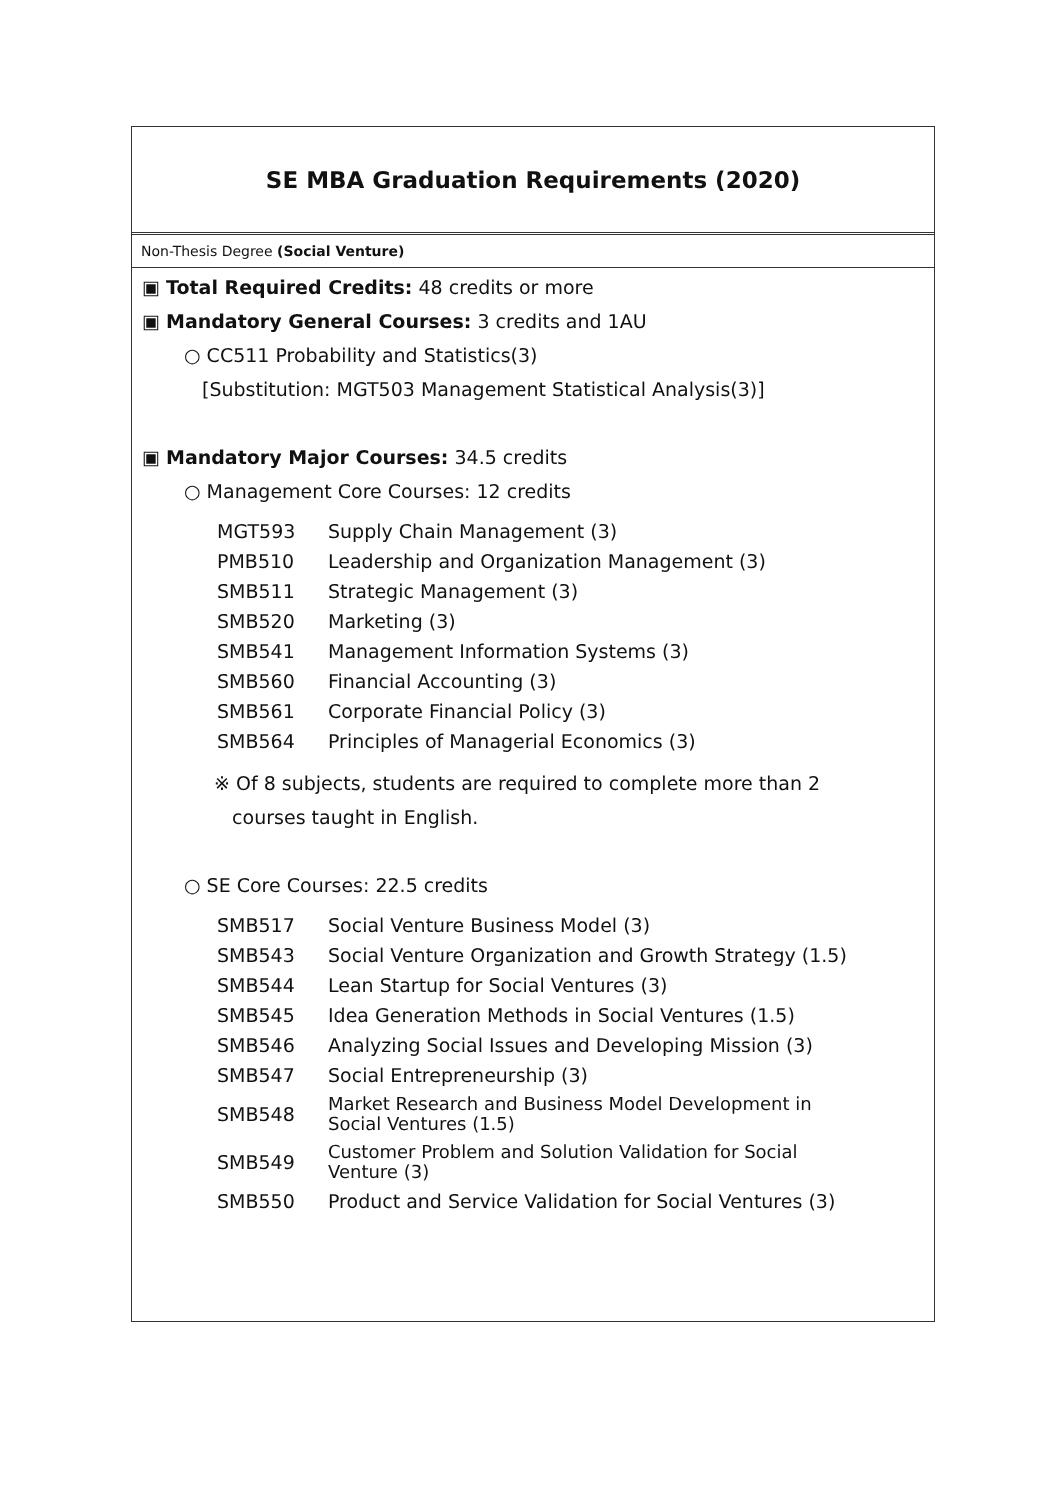SE MBA Graduation Requirements (2020)
Non-Thesis Degree (Social Venture)
▣ Total Required Credits: 48 credits or more
▣ Mandatory General Courses: 3 credits and 1AU
○ CC511 Probability and Statistics(3)
[Substitution: MGT503 Management Statistical Analysis(3)]
▣ Mandatory Major Courses: 34.5 credits
○ Management Core Courses: 12 credits
| MGT593 | Supply Chain Management (3) |
| PMB510 | Leadership and Organization Management (3) |
| SMB511 | Strategic Management (3) |
| SMB520 | Marketing (3) |
| SMB541 | Management Information Systems (3) |
| SMB560 | Financial Accounting (3) |
| SMB561 | Corporate Financial Policy (3) |
| SMB564 | Principles of Managerial Economics (3) |
※ Of 8 subjects, students are required to complete more than 2
courses taught in English.
○ SE Core Courses: 22.5 credits
| SMB517 | Social Venture Business Model (3) |
| SMB543 | Social Venture Organization and Growth Strategy (1.5) |
| SMB544 | Lean Startup for Social Ventures (3) |
| SMB545 | Idea Generation Methods in Social Ventures (1.5) |
| SMB546 | Analyzing Social Issues and Developing Mission (3) |
| SMB547 | Social Entrepreneurship (3) |
| SMB548 | Market Research and Business Model Development in Social Ventures (1.5) |
| SMB549 | Customer Problem and Solution Validation for Social Venture (3) |
| SMB550 | Product and Service Validation for Social Ventures (3) |